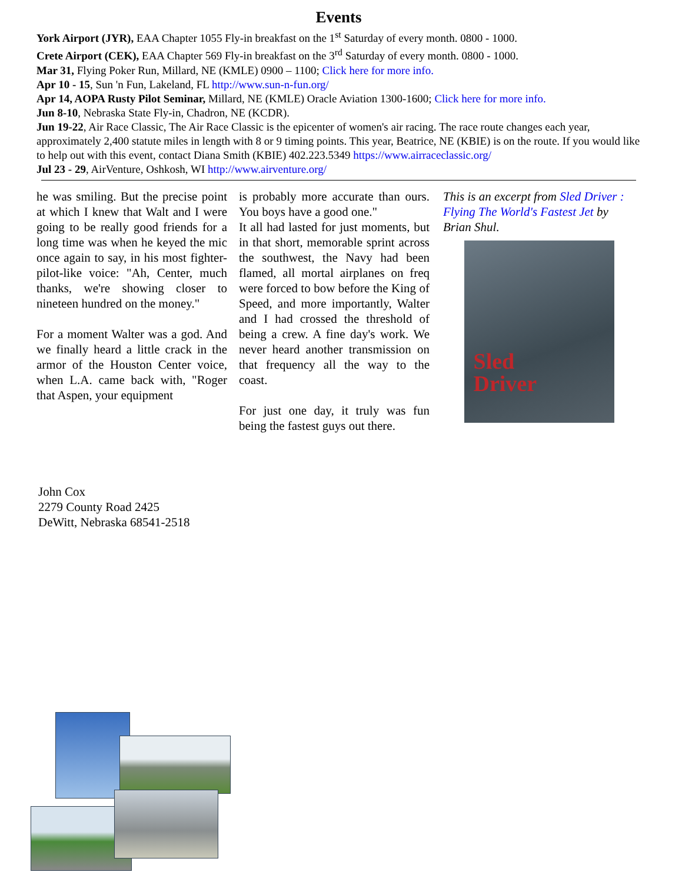Events
York Airport (JYR), EAA Chapter 1055 Fly-in breakfast on the 1<sup>st</sup> Saturday of every month. 0800 - 1000.
Crete Airport (CEK), EAA Chapter 569 Fly-in breakfast on the 3<sup>rd</sup> Saturday of every month. 0800 - 1000.
Mar 31, Flying Poker Run, Millard, NE (KMLE) 0900 – 1100; Click here for more info.
Apr 10 - 15, Sun 'n Fun, Lakeland, FL http://www.sun-n-fun.org/
Apr 14, AOPA Rusty Pilot Seminar, Millard, NE (KMLE) Oracle Aviation 1300-1600; Click here for more info.
Jun 8-10, Nebraska State Fly-in, Chadron, NE (KCDR).
Jun 19-22, Air Race Classic, The Air Race Classic is the epicenter of women's air racing. The race route changes each year, approximately 2,400 statute miles in length with 8 or 9 timing points. This year, Beatrice, NE (KBIE) is on the route. If you would like to help out with this event, contact Diana Smith (KBIE) 402.223.5349 https://www.airraceclassic.org/
Jul 23 - 29, AirVenture, Oshkosh, WI http://www.airventure.org/
he was smiling. But the precise point at which I knew that Walt and I were going to be really good friends for a long time was when he keyed the mic once again to say, in his most fighter-pilot-like voice: "Ah, Center, much thanks, we're showing closer to nineteen hundred on the money."
For a moment Walter was a god. And we finally heard a little crack in the armor of the Houston Center voice, when L.A. came back with, "Roger that Aspen, your equipment
is probably more accurate than ours. You boys have a good one."
It all had lasted for just moments, but in that short, memorable sprint across the southwest, the Navy had been flamed, all mortal airplanes on freq were forced to bow before the King of Speed, and more importantly, Walter and I had crossed the threshold of being a crew. A fine day's work. We never heard another transmission on that frequency all the way to the coast.
For just one day, it truly was fun being the fastest guys out there.
This is an excerpt from Sled Driver : Flying The World's Fastest Jet by Brian Shul.
Sled
Driver
John Cox
2279 County Road 2425
DeWitt, Nebraska 68541-2518